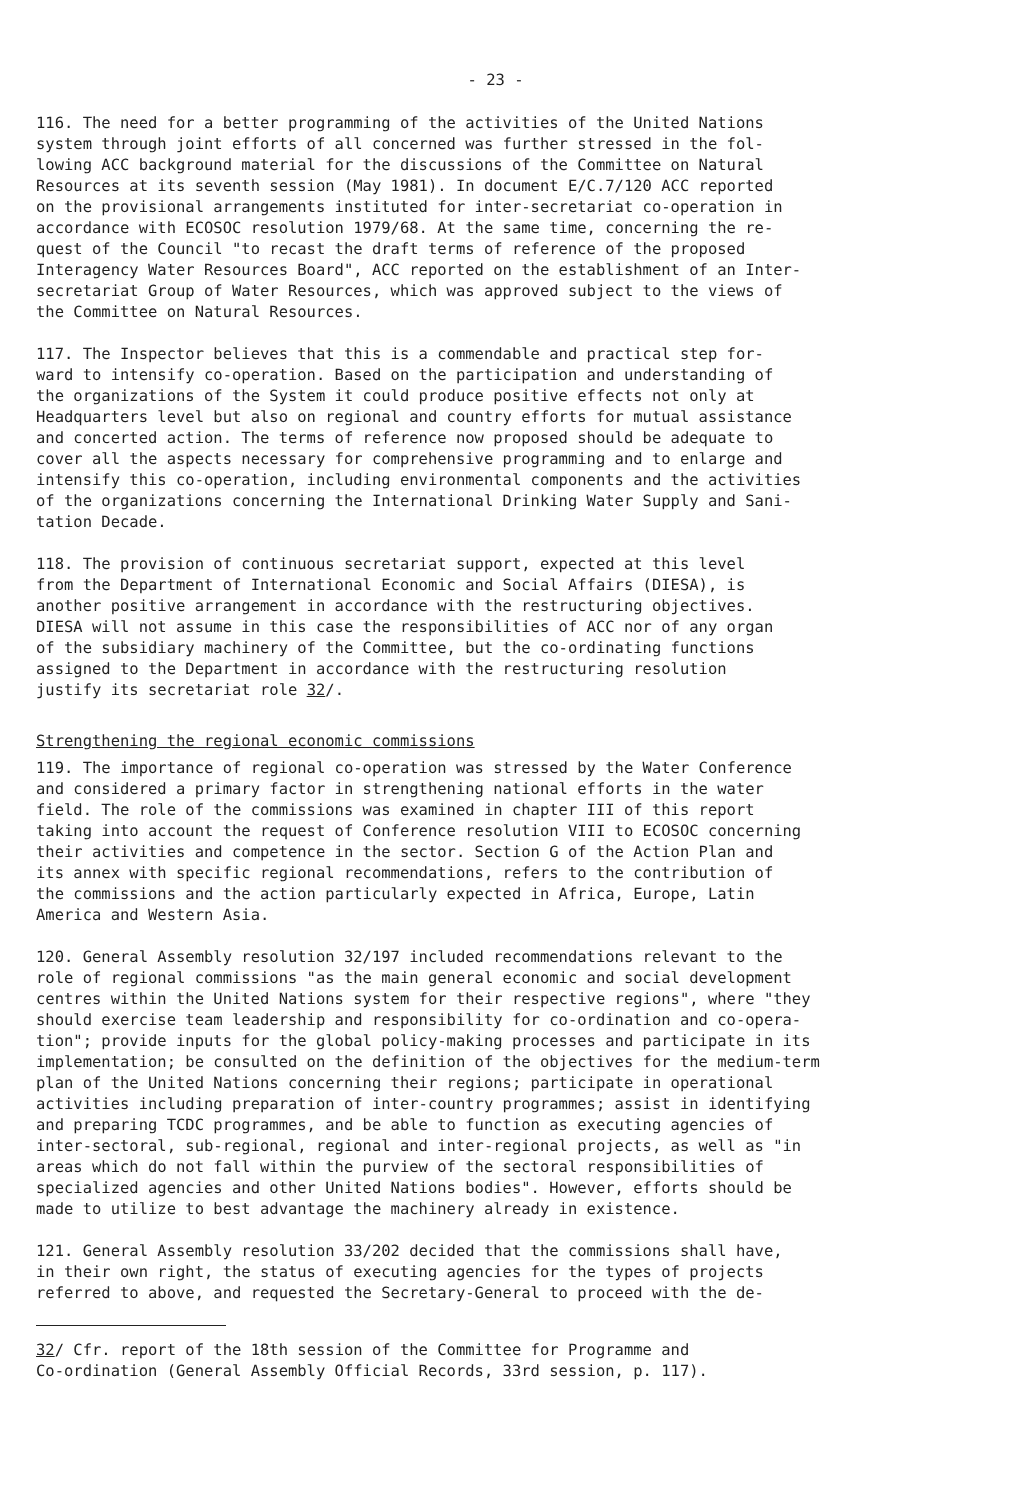- 23 -
116. The need for a better programming of the activities of the United Nations system through joint efforts of all concerned was further stressed in the fol- lowing ACC background material for the discussions of the Committee on Natural Resources at its seventh session (May 1981). In document E/C.7/120 ACC reported on the provisional arrangements instituted for inter-secretariat co-operation in accordance with ECOSOC resolution 1979/68. At the same time, concerning the re- quest of the Council "to recast the draft terms of reference of the proposed Interagency Water Resources Board", ACC reported on the establishment of an Inter- secretariat Group of Water Resources, which was approved subject to the views of the Committee on Natural Resources.
117. The Inspector believes that this is a commendable and practical step for- ward to intensify co-operation. Based on the participation and understanding of the organizations of the System it could produce positive effects not only at Headquarters level but also on regional and country efforts for mutual assistance and concerted action. The terms of reference now proposed should be adequate to cover all the aspects necessary for comprehensive programming and to enlarge and intensify this co-operation, including environmental components and the activities of the organizations concerning the International Drinking Water Supply and Sani- tation Decade.
118. The provision of continuous secretariat support, expected at this level from the Department of International Economic and Social Affairs (DIESA), is another positive arrangement in accordance with the restructuring objectives. DIESA will not assume in this case the responsibilities of ACC nor of any organ of the subsidiary machinery of the Committee, but the co-ordinating functions assigned to the Department in accordance with the restructuring resolution justify its secretariat role 32/.
Strengthening the regional economic commissions
119. The importance of regional co-operation was stressed by the Water Conference and considered a primary factor in strengthening national efforts in the water field. The role of the commissions was examined in chapter III of this report taking into account the request of Conference resolution VIII to ECOSOC concerning their activities and competence in the sector. Section G of the Action Plan and its annex with specific regional recommendations, refers to the contribution of the commissions and the action particularly expected in Africa, Europe, Latin America and Western Asia.
120. General Assembly resolution 32/197 included recommendations relevant to the role of regional commissions "as the main general economic and social development centres within the United Nations system for their respective regions", where "they should exercise team leadership and responsibility for co-ordination and co-opera- tion"; provide inputs for the global policy-making processes and participate in its implementation; be consulted on the definition of the objectives for the medium-term plan of the United Nations concerning their regions; participate in operational activities including preparation of inter-country programmes; assist in identifying and preparing TCDC programmes, and be able to function as executing agencies of inter-sectoral, sub-regional, regional and inter-regional projects, as well as "in areas which do not fall within the purview of the sectoral responsibilities of specialized agencies and other United Nations bodies". However, efforts should be made to utilize to best advantage the machinery already in existence.
121. General Assembly resolution 33/202 decided that the commissions shall have, in their own right, the status of executing agencies for the types of projects referred to above, and requested the Secretary-General to proceed with the de-
32/ Cfr. report of the 18th session of the Committee for Programme and Co-ordination (General Assembly Official Records, 33rd session, p. 117).